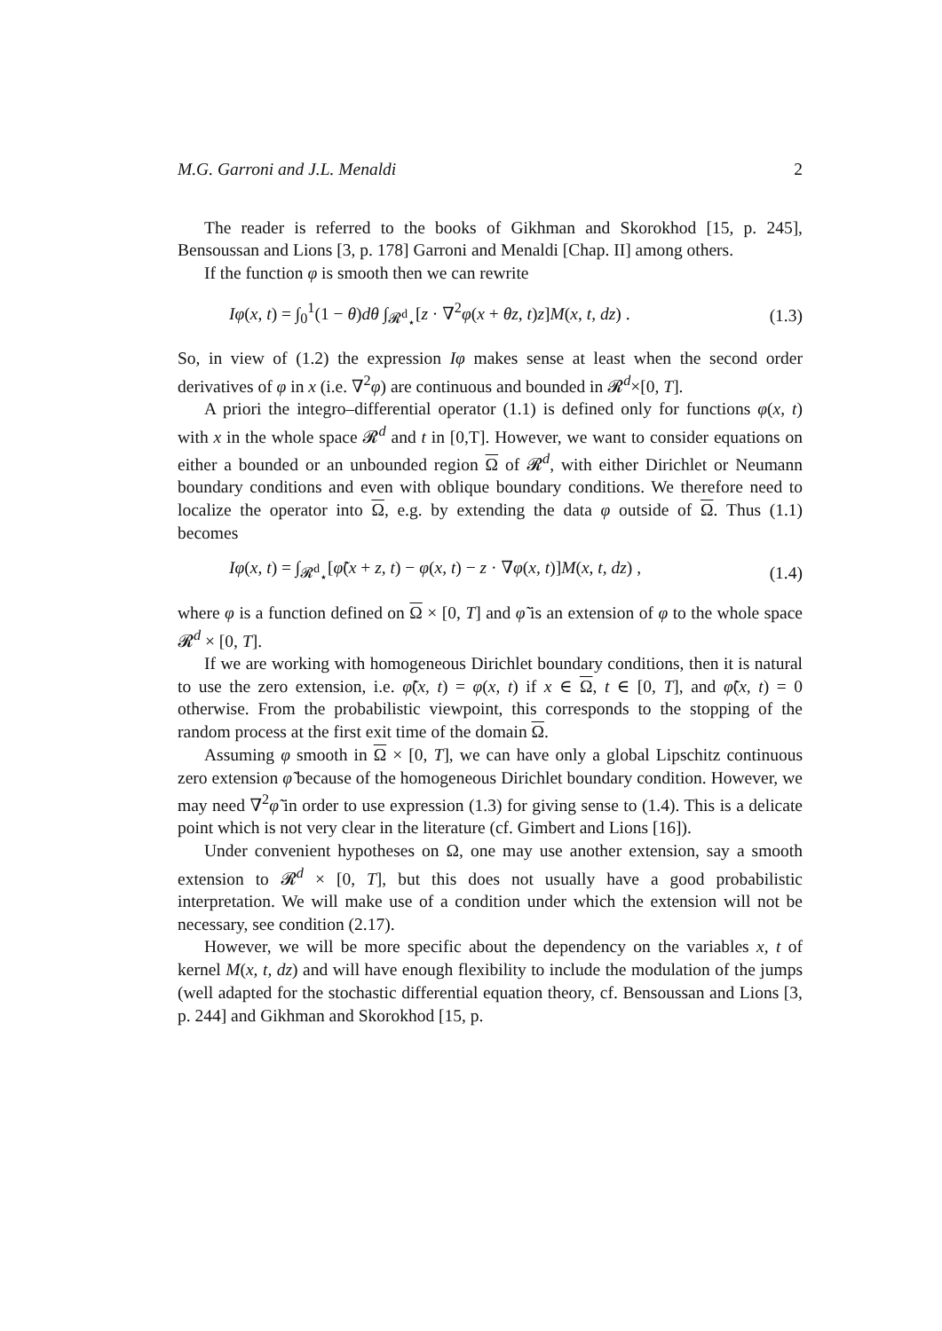M.G. Garroni and J.L. Menaldi 2
The reader is referred to the books of Gikhman and Skorokhod [15, p. 245], Bensoussan and Lions [3, p. 178] Garroni and Menaldi [Chap. II] among others.
If the function φ is smooth then we can rewrite
Iφ(x, t) = ∫<sub>0</sub><sup>1</sup>(1 − θ)dθ ∫<sub>𝓡<sup>d</sup><sub>⋆</sub></sub>[z · ∇<sup>2</sup>φ(x + θz, t)z]M(x, t, dz) . (1.3)
So, in view of (1.2) the expression Iφ makes sense at least when the second order derivatives of φ in x (i.e. ∇<sup>2</sup>φ) are continuous and bounded in 𝓡<sup>d</sup>×[0, T].
A priori the integro–differential operator (1.1) is defined only for functions φ(x, t) with x in the whole space 𝓡<sup>d</sup> and t in [0,T]. However, we want to consider equations on either a bounded or an unbounded region Ω of 𝓡<sup>d</sup>, with either Dirichlet or Neumann boundary conditions and even with oblique boundary conditions. We therefore need to localize the operator into Ω, e.g. by extending the data φ outside of Ω. Thus (1.1) becomes
Iφ(x, t) = ∫<sub>𝓡<sup>d</sup><sub>⋆</sub></sub>[φ̃(x + z, t) − φ(x, t) − z · ∇φ(x, t)]M(x, t, dz) , (1.4)
where φ is a function defined on Ω × [0, T] and φ̃ is an extension of φ to the whole space 𝓡<sup>d</sup> × [0, T].
If we are working with homogeneous Dirichlet boundary conditions, then it is natural to use the zero extension, i.e. φ̃(x, t) = φ(x, t) if x ∈ Ω, t ∈ [0, T], and φ̃(x, t) = 0 otherwise. From the probabilistic viewpoint, this corresponds to the stopping of the random process at the first exit time of the domain Ω.
Assuming φ smooth in Ω × [0, T], we can have only a global Lipschitz continuous zero extension φ̃ because of the homogeneous Dirichlet boundary condition. However, we may need ∇<sup>2</sup>φ̃ in order to use expression (1.3) for giving sense to (1.4). This is a delicate point which is not very clear in the literature (cf. Gimbert and Lions [16]).
Under convenient hypotheses on Ω, one may use another extension, say a smooth extension to 𝓡<sup>d</sup> × [0, T], but this does not usually have a good probabilistic interpretation. We will make use of a condition under which the extension will not be necessary, see condition (2.17).
However, we will be more specific about the dependency on the variables x, t of kernel M(x, t, dz) and will have enough flexibility to include the modulation of the jumps (well adapted for the stochastic differential equation theory, cf. Bensoussan and Lions [3, p. 244] and Gikhman and Skorokhod [15, p.